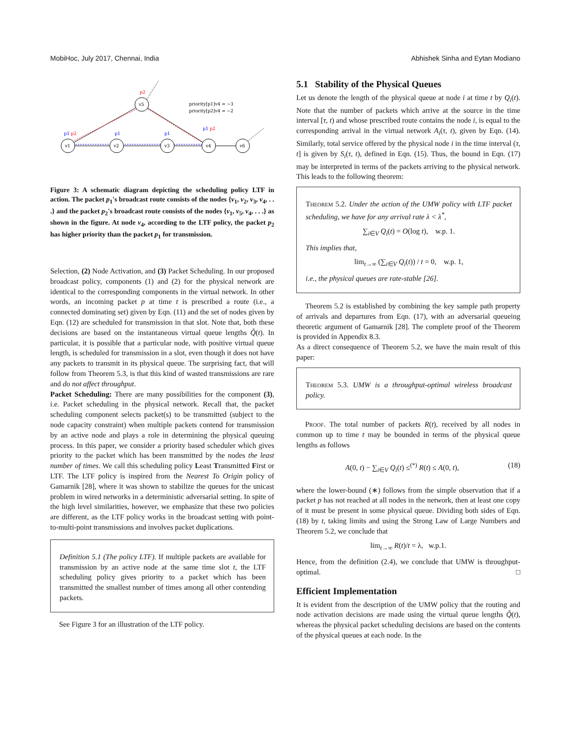MobiHoc, July 2017, Chennai, India Abhishek Sinha and Eytan Modiano
v1
v5
v2
v3
v4
v6
p2
p1
p2
p1
p1
p1
p2
priority[p1]v4 = −3
priority[p2]v4 = −2
Figure 3: A schematic diagram depicting the scheduling policy LTF in action. The packet p<sub>1</sub>'s broadcast route consists of the nodes {v<sub>1</sub>, v<sub>2</sub>, v<sub>3</sub>, v<sub>4</sub>, . . .} and the packet p<sub>2</sub>'s broadcast route consists of the nodes {v<sub>1</sub>, v<sub>5</sub>, v<sub>4</sub>, . . .} as shown in the figure. At node v<sub>4</sub>, according to the LTF policy, the packet p<sub>2</sub> has higher priority than the packet p<sub>1</sub> for transmission.
Selection, (2) Node Activation, and (3) Packet Scheduling. In our proposed broadcast policy, components (1) and (2) for the physical network are identical to the corresponding components in the virtual network. In other words, an incoming packet p at time t is prescribed a route (i.e., a connected dominating set) given by Eqn. (11) and the set of nodes given by Eqn. (12) are scheduled for transmission in that slot. Note that, both these decisions are based on the instantaneous virtual queue lengths Q̃(t). In particular, it is possible that a particular node, with positive virtual queue length, is scheduled for transmission in a slot, even though it does not have any packets to transmit in its physical queue. The surprising fact, that will follow from Theorem 5.3, is that this kind of wasted transmissions are rare and do not affect throughput.
Packet Scheduling: There are many possibilities for the component (3), i.e. Packet scheduling in the physical network. Recall that, the packet scheduling component selects packet(s) to be transmitted (subject to the node capacity constraint) when multiple packets contend for transmission by an active node and plays a role in determining the physical queuing process. In this paper, we consider a priority based scheduler which gives priority to the packet which has been transmitted by the nodes the least number of times. We call this scheduling policy Least Transmitted First or LTF. The LTF policy is inspired from the Nearest To Origin policy of Gamarnik [28], where it was shown to stabilize the queues for the unicast problem in wired networks in a deterministic adversarial setting. In spite of the high level similarities, however, we emphasize that these two policies are different, as the LTF policy works in the broadcast setting with point-to-multi-point transmissions and involves packet duplications.
Definition 5.1 (The policy LTF). If multiple packets are available for transmission by an active node at the same time slot t, the LTF scheduling policy gives priority to a packet which has been transmitted the smallest number of times among all other contending packets.
See Figure 3 for an illustration of the LTF policy.
5.1 Stability of the Physical Queues
Let us denote the length of the physical queue at node i at time t by Q<sub>i</sub>(t). Note that the number of packets which arrive at the source in the time interval [τ, t) and whose prescribed route contains the node i, is equal to the corresponding arrival in the virtual network A<sub>i</sub>(τ, t), given by Eqn. (14). Similarly, total service offered by the physical node i in the time interval (τ, t] is given by S<sub>i</sub>(τ, t), defined in Eqn. (15). Thus, the bound in Eqn. (17) may be interpreted in terms of the packets arriving to the physical network. This leads to the following theorem:
Theorem 5.2. Under the action of the UMW policy with LTF packet scheduling, we have for any arrival rate λ < λ<sup>*</sup>,
∑<sub>i∈V</sub> Q<sub>i</sub>(t) = O(log t), w.p. 1.
This implies that,
lim<sub>t→∞</sub> (∑<sub>i∈V</sub> Q<sub>i</sub>(t)) / t = 0, w.p. 1,
i.e., the physical queues are rate-stable [26].
Theorem 5.2 is established by combining the key sample path property of arrivals and departures from Eqn. (17), with an adversarial queueing theoretic argument of Gamarnik [28]. The complete proof of the Theorem is provided in Appendix 8.3.
As a direct consequence of Theorem 5.2, we have the main result of this paper:
Theorem 5.3. UMW is a throughput-optimal wireless broadcast policy.
Proof. The total number of packets R(t), received by all nodes in common up to time t may be bounded in terms of the physical queue lengths as follows
A(0, t) − ∑<sub>i∈V</sub> Q<sub>i</sub>(t) ≤<sup>(*)</sup> R(t) ≤ A(0, t), (18)
where the lower-bound (∗) follows from the simple observation that if a packet p has not reached at all nodes in the network, then at least one copy of it must be present in some physical queue. Dividing both sides of Eqn. (18) by t, taking limits and using the Strong Law of Large Numbers and Theorem 5.2, we conclude that
lim<sub>t→∞</sub> R(t)/t = λ, w.p.1.
Hence, from the definition (2.4), we conclude that UMW is throughput-optimal. □
Efficient Implementation
It is evident from the description of the UMW policy that the routing and node activation decisions are made using the virtual queue lengths Q̃(t), whereas the physical packet scheduling decisions are based on the contents of the physical queues at each node. In the